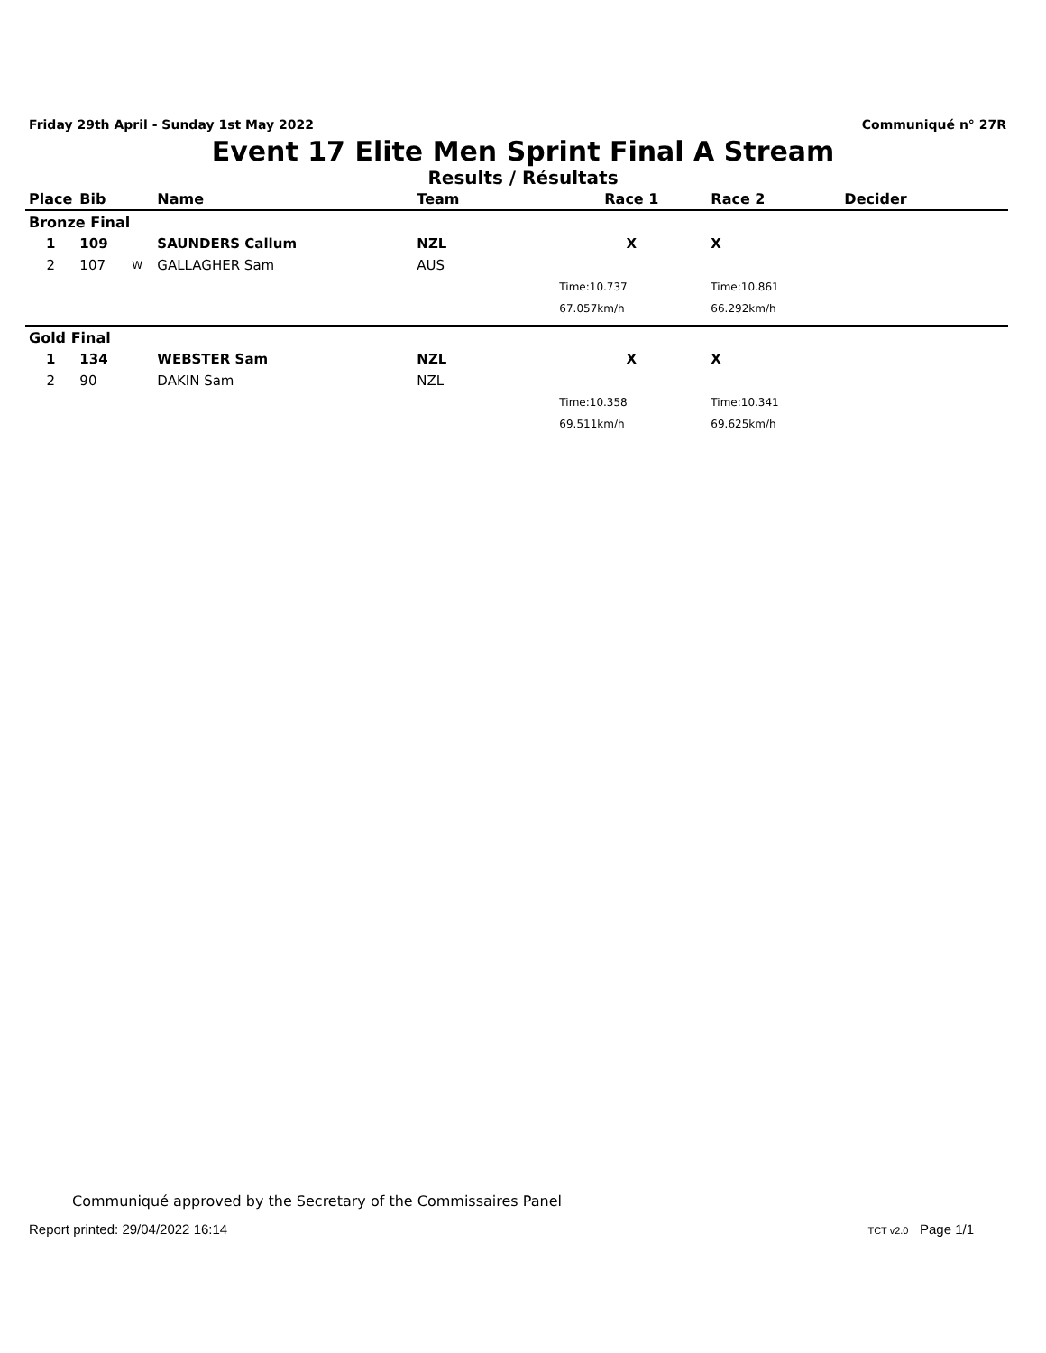Friday 29th April - Sunday 1st May 2022 Communiqué n° 27R
Event 17 Elite Men Sprint Final A Stream
Results / Résultats
| Place | Bib | | Name | Team | Race 1 | Race 2 | Decider |
| --- | --- | --- | --- | --- | --- | --- | --- |
| Bronze Final | | | | | | | |
| 1 | 109 | | SAUNDERS Callum | NZL | X | X | |
| 2 | 107 | W | GALLAGHER Sam | AUS | | | |
| | | | | | Time:10.737 | Time:10.861 | |
| | | | | | 67.057km/h | 66.292km/h | |
| Gold Final | | | | | | | |
| 1 | 134 | | WEBSTER Sam | NZL | X | X | |
| 2 | 90 | | DAKIN Sam | NZL | | | |
| | | | | | Time:10.358 | Time:10.341 | |
| | | | | | 69.511km/h | 69.625km/h | |
Communiqué approved by the Secretary of the Commissaires Panel
Report printed: 29/04/2022 16:14 TCT v2.0 Page 1/1